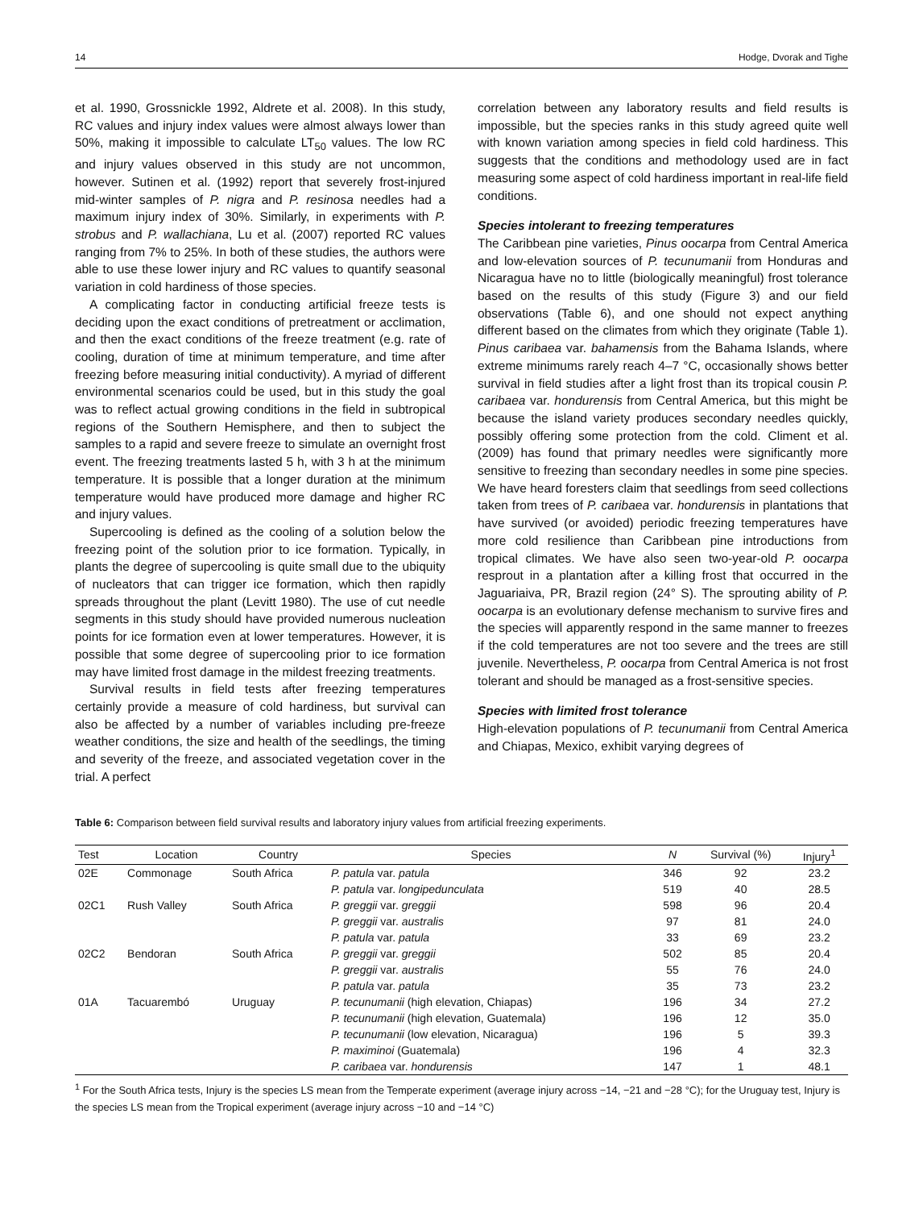14 Hodge, Dvorak and Tighe
et al. 1990, Grossnickle 1992, Aldrete et al. 2008). In this study, RC values and injury index values were almost always lower than 50%, making it impossible to calculate LT<sub>50</sub> values. The low RC and injury values observed in this study are not uncommon, however. Sutinen et al. (1992) report that severely frost-injured mid-winter samples of P. nigra and P. resinosa needles had a maximum injury index of 30%. Similarly, in experiments with P. strobus and P. wallachiana, Lu et al. (2007) reported RC values ranging from 7% to 25%. In both of these studies, the authors were able to use these lower injury and RC values to quantify seasonal variation in cold hardiness of those species.
A complicating factor in conducting artificial freeze tests is deciding upon the exact conditions of pretreatment or acclimation, and then the exact conditions of the freeze treatment (e.g. rate of cooling, duration of time at minimum temperature, and time after freezing before measuring initial conductivity). A myriad of different environmental scenarios could be used, but in this study the goal was to reflect actual growing conditions in the field in subtropical regions of the Southern Hemisphere, and then to subject the samples to a rapid and severe freeze to simulate an overnight frost event. The freezing treatments lasted 5 h, with 3 h at the minimum temperature. It is possible that a longer duration at the minimum temperature would have produced more damage and higher RC and injury values.
Supercooling is defined as the cooling of a solution below the freezing point of the solution prior to ice formation. Typically, in plants the degree of supercooling is quite small due to the ubiquity of nucleators that can trigger ice formation, which then rapidly spreads throughout the plant (Levitt 1980). The use of cut needle segments in this study should have provided numerous nucleation points for ice formation even at lower temperatures. However, it is possible that some degree of supercooling prior to ice formation may have limited frost damage in the mildest freezing treatments.
Survival results in field tests after freezing temperatures certainly provide a measure of cold hardiness, but survival can also be affected by a number of variables including pre-freeze weather conditions, the size and health of the seedlings, the timing and severity of the freeze, and associated vegetation cover in the trial. A perfect
correlation between any laboratory results and field results is impossible, but the species ranks in this study agreed quite well with known variation among species in field cold hardiness. This suggests that the conditions and methodology used are in fact measuring some aspect of cold hardiness important in real-life field conditions.
Species intolerant to freezing temperatures
The Caribbean pine varieties, Pinus oocarpa from Central America and low-elevation sources of P. tecunumanii from Honduras and Nicaragua have no to little (biologically meaningful) frost tolerance based on the results of this study (Figure 3) and our field observations (Table 6), and one should not expect anything different based on the climates from which they originate (Table 1). Pinus caribaea var. bahamensis from the Bahama Islands, where extreme minimums rarely reach 4–7 °C, occasionally shows better survival in field studies after a light frost than its tropical cousin P. caribaea var. hondurensis from Central America, but this might be because the island variety produces secondary needles quickly, possibly offering some protection from the cold. Climent et al. (2009) has found that primary needles were significantly more sensitive to freezing than secondary needles in some pine species. We have heard foresters claim that seedlings from seed collections taken from trees of P. caribaea var. hondurensis in plantations that have survived (or avoided) periodic freezing temperatures have more cold resilience than Caribbean pine introductions from tropical climates. We have also seen two-year-old P. oocarpa resprout in a plantation after a killing frost that occurred in the Jaguariaiva, PR, Brazil region (24° S). The sprouting ability of P. oocarpa is an evolutionary defense mechanism to survive fires and the species will apparently respond in the same manner to freezes if the cold temperatures are not too severe and the trees are still juvenile. Nevertheless, P. oocarpa from Central America is not frost tolerant and should be managed as a frost-sensitive species.
Species with limited frost tolerance
High-elevation populations of P. tecunumanii from Central America and Chiapas, Mexico, exhibit varying degrees of
Table 6: Comparison between field survival results and laboratory injury values from artificial freezing experiments.
| Test | Location | Country | Species | N | Survival (%) | Injury<sup>1</sup> |
| --- | --- | --- | --- | --- | --- | --- |
| 02E | Commonage | South Africa | P. patula var. patula | 346 | 92 | 23.2 |
| | | | P. patula var. longipedunculata | 519 | 40 | 28.5 |
| 02C1 | Rush Valley | South Africa | P. greggii var. greggii | 598 | 96 | 20.4 |
| | | | P. greggii var. australis | 97 | 81 | 24.0 |
| | | | P. patula var. patula | 33 | 69 | 23.2 |
| 02C2 | Bendoran | South Africa | P. greggii var. greggii | 502 | 85 | 20.4 |
| | | | P. greggii var. australis | 55 | 76 | 24.0 |
| | | | P. patula var. patula | 35 | 73 | 23.2 |
| 01A | Tacuarembó | Uruguay | P. tecunumanii (high elevation, Chiapas) | 196 | 34 | 27.2 |
| | | | P. tecunumanii (high elevation, Guatemala) | 196 | 12 | 35.0 |
| | | | P. tecunumanii (low elevation, Nicaragua) | 196 | 5 | 39.3 |
| | | | P. maximinoi (Guatemala) | 196 | 4 | 32.3 |
| | | | P. caribaea var. hondurensis | 147 | 1 | 48.1 |
<sup>1</sup> For the South Africa tests, Injury is the species LS mean from the Temperate experiment (average injury across −14, −21 and −28 °C); for the Uruguay test, Injury is the species LS mean from the Tropical experiment (average injury across −10 and −14 °C)